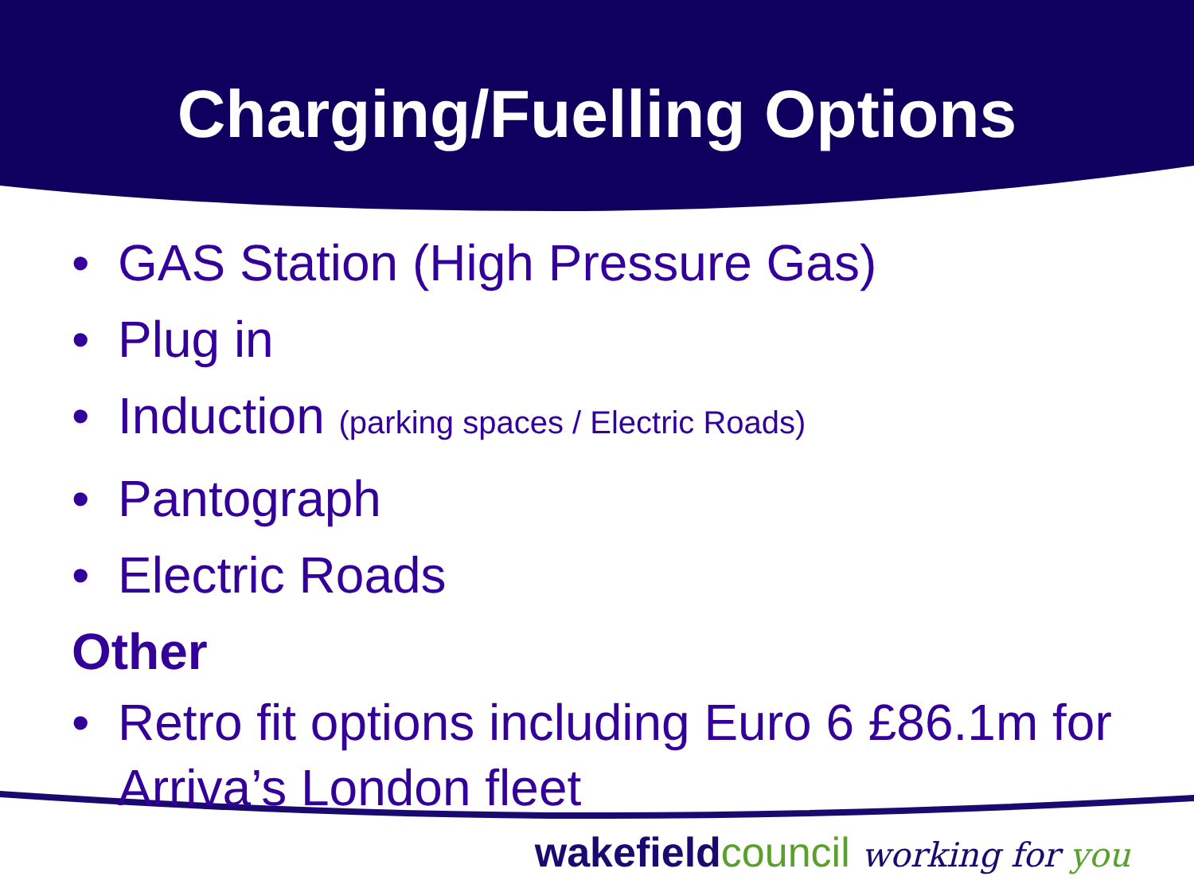Charging/Fuelling Options
• GAS Station (High Pressure Gas)
• Plug in
• Induction (parking spaces / Electric Roads)
• Pantograph
• Electric Roads
Other
• Retro fit options including Euro 6 £86.1m for Arriva’s London fleet
wakefield council working for you